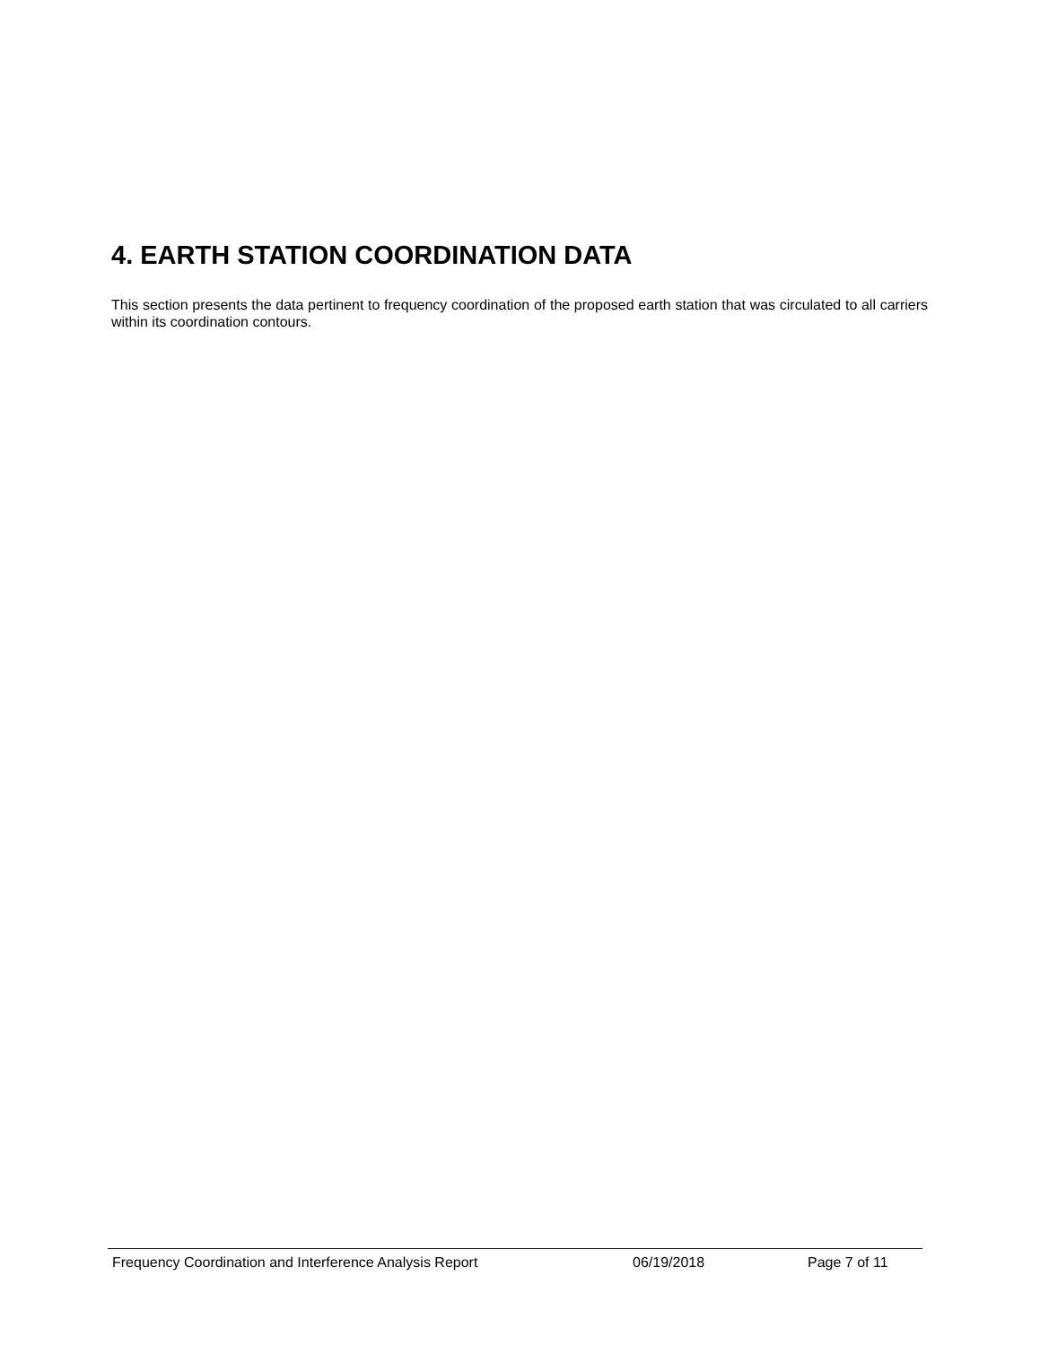4. EARTH STATION COORDINATION DATA
This section presents the data pertinent to frequency coordination of the proposed earth station that was circulated to all carriers within its coordination contours.
Frequency Coordination and Interference Analysis Report 06/19/2018 Page 7 of 11